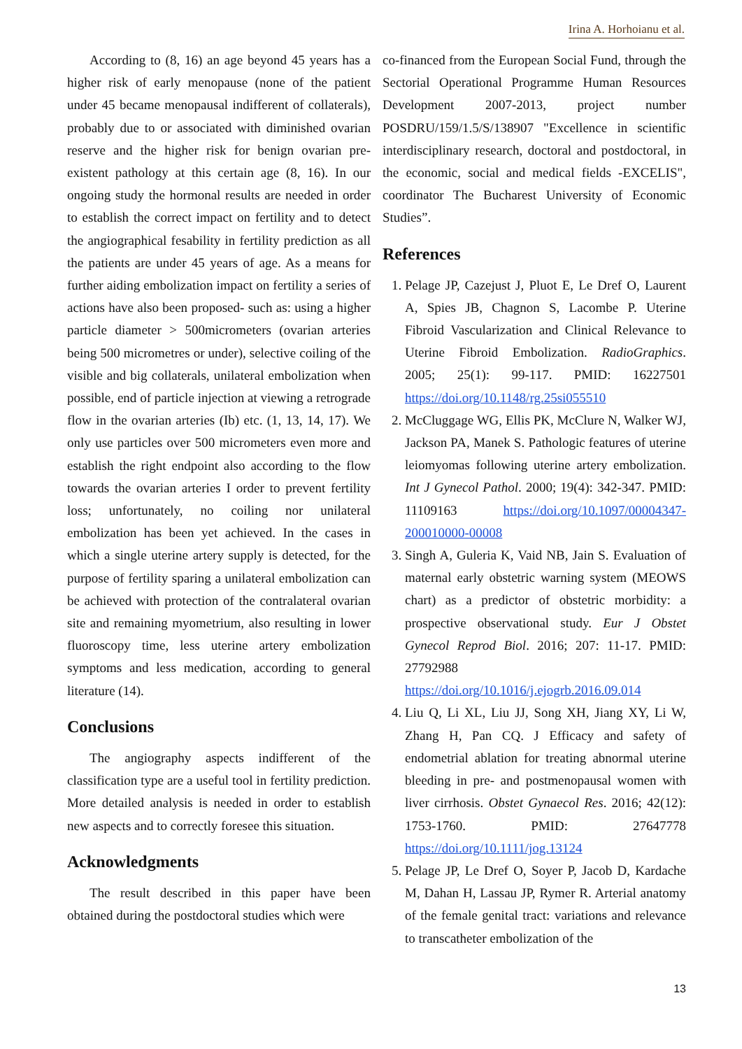Irina A. Horhoianu et al.
According to (8, 16) an age beyond 45 years has a higher risk of early menopause (none of the patient under 45 became menopausal indifferent of collaterals), probably due to or associated with diminished ovarian reserve and the higher risk for benign ovarian pre-existent pathology at this certain age (8, 16). In our ongoing study the hormonal results are needed in order to establish the correct impact on fertility and to detect the angiographical fesability in fertility prediction as all the patients are under 45 years of age. As a means for further aiding embolization impact on fertility a series of actions have also been proposed- such as: using a higher particle diameter > 500micrometers (ovarian arteries being 500 micrometres or under), selective coiling of the visible and big collaterals, unilateral embolization when possible, end of particle injection at viewing a retrograde flow in the ovarian arteries (Ib) etc. (1, 13, 14, 17). We only use particles over 500 micrometers even more and establish the right endpoint also according to the flow towards the ovarian arteries I order to prevent fertility loss; unfortunately, no coiling nor unilateral embolization has been yet achieved. In the cases in which a single uterine artery supply is detected, for the purpose of fertility sparing a unilateral embolization can be achieved with protection of the contralateral ovarian site and remaining myometrium, also resulting in lower fluoroscopy time, less uterine artery embolization symptoms and less medication, according to general literature (14).
Conclusions
The angiography aspects indifferent of the classification type are a useful tool in fertility prediction. More detailed analysis is needed in order to establish new aspects and to correctly foresee this situation.
Acknowledgments
The result described in this paper have been obtained during the postdoctoral studies which were
co-financed from the European Social Fund, through the Sectorial Operational Programme Human Resources Development 2007-2013, project number POSDRU/159/1.5/S/138907 "Excellence in scientific interdisciplinary research, doctoral and postdoctoral, in the economic, social and medical fields -EXCELIS", coordinator The Bucharest University of Economic Studies”.
References
1. Pelage JP, Cazejust J, Pluot E, Le Dref O, Laurent A, Spies JB, Chagnon S, Lacombe P. Uterine Fibroid Vascularization and Clinical Relevance to Uterine Fibroid Embolization. RadioGraphics. 2005; 25(1): 99-117. PMID: 16227501 https://doi.org/10.1148/rg.25si055510
2. McCluggage WG, Ellis PK, McClure N, Walker WJ, Jackson PA, Manek S. Pathologic features of uterine leiomyomas following uterine artery embolization. Int J Gynecol Pathol. 2000; 19(4): 342-347. PMID: 11109163 https://doi.org/10.1097/00004347-200010000-00008
3. Singh A, Guleria K, Vaid NB, Jain S. Evaluation of maternal early obstetric warning system (MEOWS chart) as a predictor of obstetric morbidity: a prospective observational study. Eur J Obstet Gynecol Reprod Biol. 2016; 207: 11-17. PMID: 27792988 https://doi.org/10.1016/j.ejogrb.2016.09.014
4. Liu Q, Li XL, Liu JJ, Song XH, Jiang XY, Li W, Zhang H, Pan CQ. J Efficacy and safety of endometrial ablation for treating abnormal uterine bleeding in pre- and postmenopausal women with liver cirrhosis. Obstet Gynaecol Res. 2016; 42(12): 1753-1760. PMID: 27647778 https://doi.org/10.1111/jog.13124
5. Pelage JP, Le Dref O, Soyer P, Jacob D, Kardache M, Dahan H, Lassau JP, Rymer R. Arterial anatomy of the female genital tract: variations and relevance to transcatheter embolization of the
13